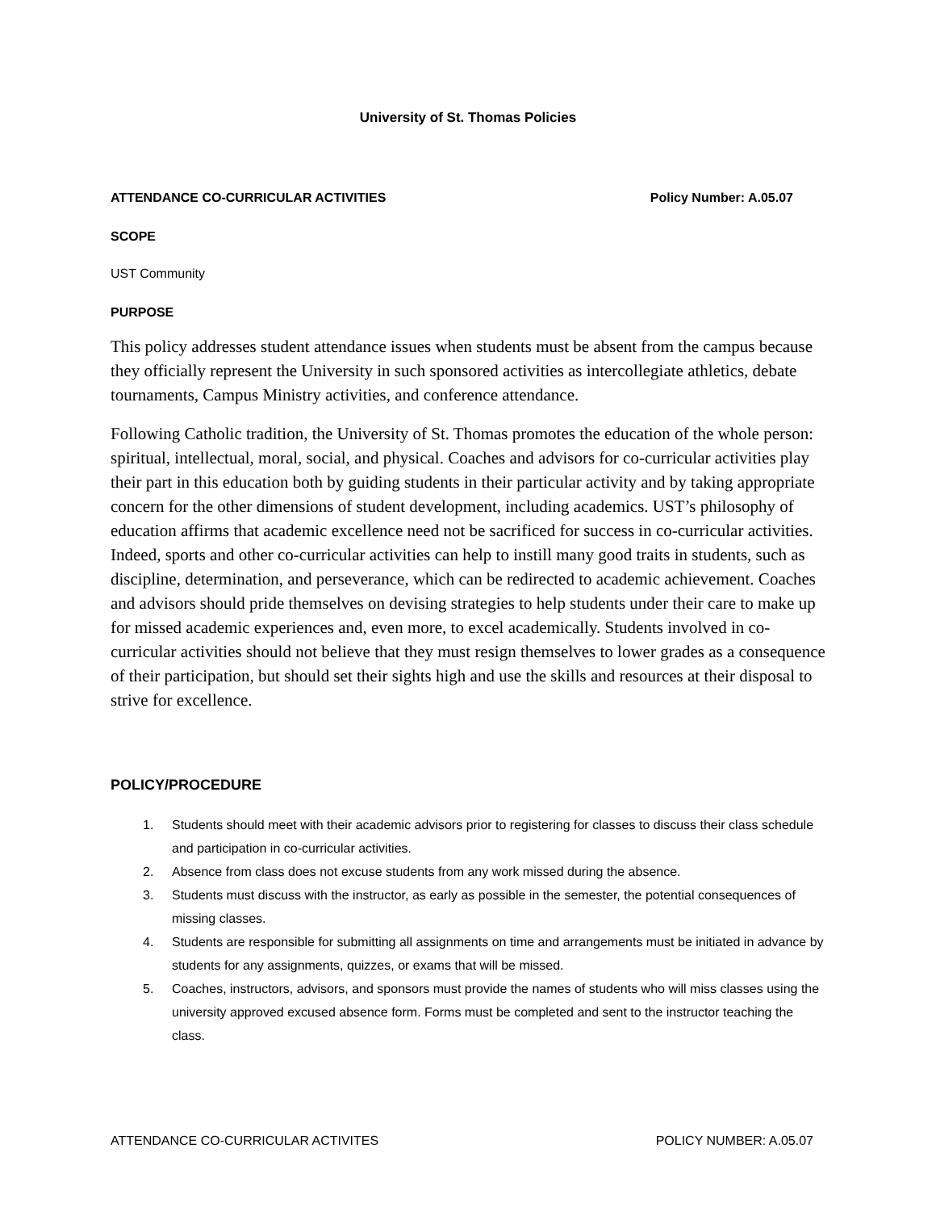University of St. Thomas Policies
ATTENDANCE CO-CURRICULAR ACTIVITIES Policy Number: A.05.07
SCOPE
UST Community
PURPOSE
This policy addresses student attendance issues when students must be absent from the campus because they officially represent the University in such sponsored activities as intercollegiate athletics, debate tournaments, Campus Ministry activities, and conference attendance.
Following Catholic tradition, the University of St. Thomas promotes the education of the whole person: spiritual, intellectual, moral, social, and physical. Coaches and advisors for co-curricular activities play their part in this education both by guiding students in their particular activity and by taking appropriate concern for the other dimensions of student development, including academics. UST’s philosophy of education affirms that academic excellence need not be sacrificed for success in co-curricular activities. Indeed, sports and other co-curricular activities can help to instill many good traits in students, such as discipline, determination, and perseverance, which can be redirected to academic achievement. Coaches and advisors should pride themselves on devising strategies to help students under their care to make up for missed academic experiences and, even more, to excel academically. Students involved in co-curricular activities should not believe that they must resign themselves to lower grades as a consequence of their participation, but should set their sights high and use the skills and resources at their disposal to strive for excellence.
POLICY/PROCEDURE
1. Students should meet with their academic advisors prior to registering for classes to discuss their class schedule and participation in co-curricular activities.
2. Absence from class does not excuse students from any work missed during the absence.
3. Students must discuss with the instructor, as early as possible in the semester, the potential consequences of missing classes.
4. Students are responsible for submitting all assignments on time and arrangements must be initiated in advance by students for any assignments, quizzes, or exams that will be missed.
5. Coaches, instructors, advisors, and sponsors must provide the names of students who will miss classes using the university approved excused absence form. Forms must be completed and sent to the instructor teaching the class.
ATTENDANCE CO-CURRICULAR ACTIVITES POLICY NUMBER: A.05.07